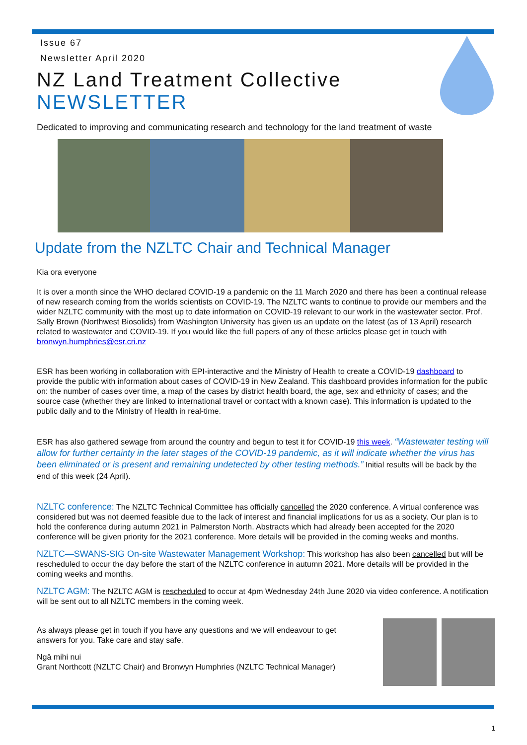Issue 67
Newsletter April 2020
NZ Land Treatment Collective
NEWSLETTER
Dedicated to improving and communicating research and technology for the land treatment of waste
Update from the NZLTC Chair and Technical Manager
Kia ora everyone
It is over a month since the WHO declared COVID-19 a pandemic on the 11 March 2020 and there has been a continual release of new research coming from the worlds scientists on COVID-19. The NZLTC wants to continue to provide our members and the wider NZLTC community with the most up to date information on COVID-19 relevant to our work in the wastewater sector. Prof. Sally Brown (Northwest Biosolids) from Washington University has given us an update on the latest (as of 13 April) research related to wastewater and COVID-19. If you would like the full papers of any of these articles please get in touch with bronwyn.humphries@esr.cri.nz
ESR has been working in collaboration with EPI-interactive and the Ministry of Health to create a COVID-19 dashboard to provide the public with information about cases of COVID-19 in New Zealand. This dashboard provides information for the public on: the number of cases over time, a map of the cases by district health board, the age, sex and ethnicity of cases; and the source case (whether they are linked to international travel or contact with a known case). This information is updated to the public daily and to the Ministry of Health in real-time.
ESR has also gathered sewage from around the country and begun to test it for COVID-19 this week. “Wastewater testing will allow for further certainty in the later stages of the COVID-19 pandemic, as it will indicate whether the virus has been eliminated or is present and remaining undetected by other testing methods.” Initial results will be back by the end of this week (24 April).
NZLTC conference: The NZLTC Technical Committee has officially cancelled the 2020 conference. A virtual conference was considered but was not deemed feasible due to the lack of interest and financial implications for us as a society. Our plan is to hold the conference during autumn 2021 in Palmerston North. Abstracts which had already been accepted for the 2020 conference will be given priority for the 2021 conference. More details will be provided in the coming weeks and months.
NZLTC—SWANS-SIG On-site Wastewater Management Workshop: This workshop has also been cancelled but will be rescheduled to occur the day before the start of the NZLTC conference in autumn 2021. More details will be provided in the coming weeks and months.
NZLTC AGM: The NZLTC AGM is rescheduled to occur at 4pm Wednesday 24th June 2020 via video conference. A notification will be sent out to all NZLTC members in the coming week.
As always please get in touch if you have any questions and we will endeavour to get answers for you. Take care and stay safe.
Ngā mihi nui
Grant Northcott (NZLTC Chair) and Bronwyn Humphries (NZLTC Technical Manager)
1